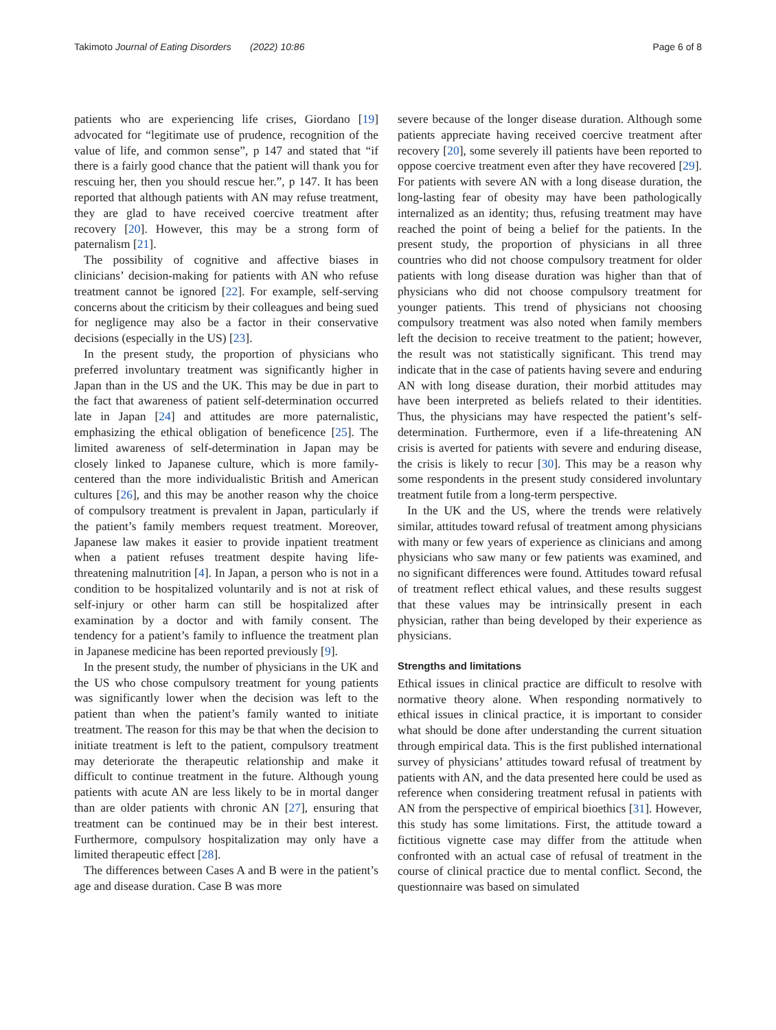Takimoto Journal of Eating Disorders (2022) 10:86 Page 6 of 8
patients who are experiencing life crises, Giordano [19] advocated for “legitimate use of prudence, recognition of the value of life, and common sense”, p 147 and stated that “if there is a fairly good chance that the patient will thank you for rescuing her, then you should rescue her.”, p 147. It has been reported that although patients with AN may refuse treatment, they are glad to have received coercive treatment after recovery [20]. However, this may be a strong form of paternalism [21].
The possibility of cognitive and affective biases in clinicians’ decision-making for patients with AN who refuse treatment cannot be ignored [22]. For example, self-serving concerns about the criticism by their colleagues and being sued for negligence may also be a factor in their conservative decisions (especially in the US) [23].
In the present study, the proportion of physicians who preferred involuntary treatment was significantly higher in Japan than in the US and the UK. This may be due in part to the fact that awareness of patient self-determination occurred late in Japan [24] and attitudes are more paternalistic, emphasizing the ethical obligation of beneficence [25]. The limited awareness of self-determination in Japan may be closely linked to Japanese culture, which is more family-centered than the more individualistic British and American cultures [26], and this may be another reason why the choice of compulsory treatment is prevalent in Japan, particularly if the patient’s family members request treatment. Moreover, Japanese law makes it easier to provide inpatient treatment when a patient refuses treatment despite having life-threatening malnutrition [4]. In Japan, a person who is not in a condition to be hospitalized voluntarily and is not at risk of self-injury or other harm can still be hospitalized after examination by a doctor and with family consent. The tendency for a patient’s family to influence the treatment plan in Japanese medicine has been reported previously [9].
In the present study, the number of physicians in the UK and the US who chose compulsory treatment for young patients was significantly lower when the decision was left to the patient than when the patient’s family wanted to initiate treatment. The reason for this may be that when the decision to initiate treatment is left to the patient, compulsory treatment may deteriorate the therapeutic relationship and make it difficult to continue treatment in the future. Although young patients with acute AN are less likely to be in mortal danger than are older patients with chronic AN [27], ensuring that treatment can be continued may be in their best interest. Furthermore, compulsory hospitalization may only have a limited therapeutic effect [28].
The differences between Cases A and B were in the patient’s age and disease duration. Case B was more
severe because of the longer disease duration. Although some patients appreciate having received coercive treatment after recovery [20], some severely ill patients have been reported to oppose coercive treatment even after they have recovered [29]. For patients with severe AN with a long disease duration, the long-lasting fear of obesity may have been pathologically internalized as an identity; thus, refusing treatment may have reached the point of being a belief for the patients. In the present study, the proportion of physicians in all three countries who did not choose compulsory treatment for older patients with long disease duration was higher than that of physicians who did not choose compulsory treatment for younger patients. This trend of physicians not choosing compulsory treatment was also noted when family members left the decision to receive treatment to the patient; however, the result was not statistically significant. This trend may indicate that in the case of patients having severe and enduring AN with long disease duration, their morbid attitudes may have been interpreted as beliefs related to their identities. Thus, the physicians may have respected the patient’s self-determination. Furthermore, even if a life-threatening AN crisis is averted for patients with severe and enduring disease, the crisis is likely to recur [30]. This may be a reason why some respondents in the present study considered involuntary treatment futile from a long-term perspective.
In the UK and the US, where the trends were relatively similar, attitudes toward refusal of treatment among physicians with many or few years of experience as clinicians and among physicians who saw many or few patients was examined, and no significant differences were found. Attitudes toward refusal of treatment reflect ethical values, and these results suggest that these values may be intrinsically present in each physician, rather than being developed by their experience as physicians.
Strengths and limitations
Ethical issues in clinical practice are difficult to resolve with normative theory alone. When responding normatively to ethical issues in clinical practice, it is important to consider what should be done after understanding the current situation through empirical data. This is the first published international survey of physicians’ attitudes toward refusal of treatment by patients with AN, and the data presented here could be used as reference when considering treatment refusal in patients with AN from the perspective of empirical bioethics [31]. However, this study has some limitations. First, the attitude toward a fictitious vignette case may differ from the attitude when confronted with an actual case of refusal of treatment in the course of clinical practice due to mental conflict. Second, the questionnaire was based on simulated